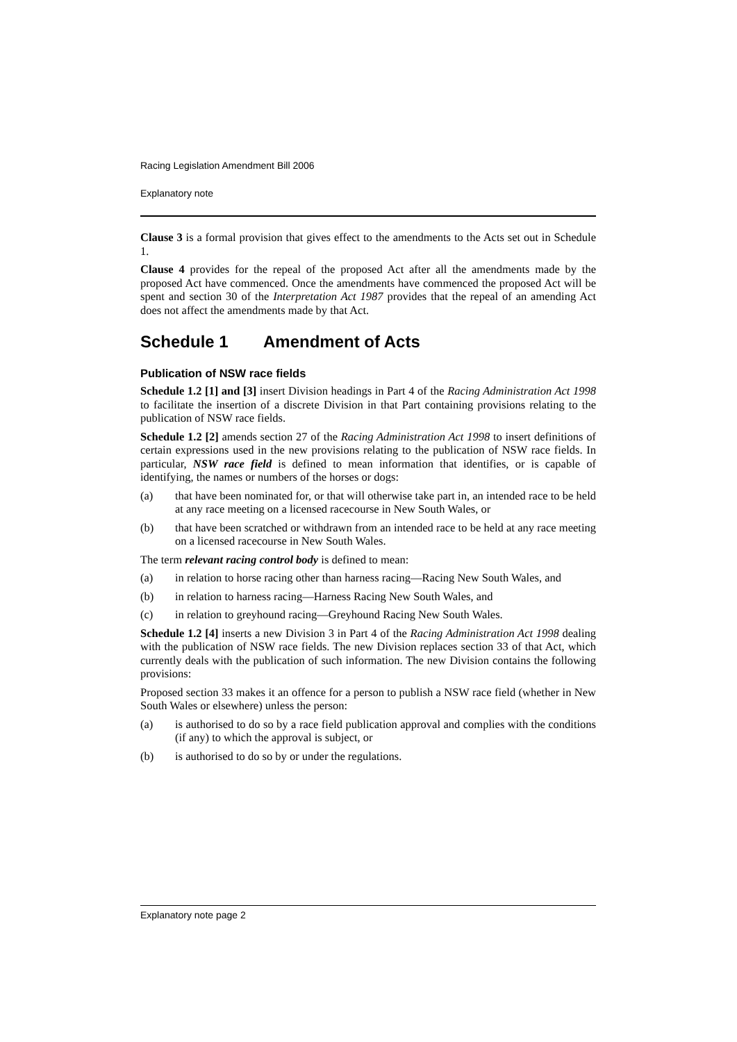Racing Legislation Amendment Bill 2006
Explanatory note
Clause 3 is a formal provision that gives effect to the amendments to the Acts set out in Schedule 1.
Clause 4 provides for the repeal of the proposed Act after all the amendments made by the proposed Act have commenced. Once the amendments have commenced the proposed Act will be spent and section 30 of the Interpretation Act 1987 provides that the repeal of an amending Act does not affect the amendments made by that Act.
Schedule 1 Amendment of Acts
Publication of NSW race fields
Schedule 1.2 [1] and [3] insert Division headings in Part 4 of the Racing Administration Act 1998 to facilitate the insertion of a discrete Division in that Part containing provisions relating to the publication of NSW race fields.
Schedule 1.2 [2] amends section 27 of the Racing Administration Act 1998 to insert definitions of certain expressions used in the new provisions relating to the publication of NSW race fields. In particular, NSW race field is defined to mean information that identifies, or is capable of identifying, the names or numbers of the horses or dogs:
(a) that have been nominated for, or that will otherwise take part in, an intended race to be held at any race meeting on a licensed racecourse in New South Wales, or
(b) that have been scratched or withdrawn from an intended race to be held at any race meeting on a licensed racecourse in New South Wales.
The term relevant racing control body is defined to mean:
(a) in relation to horse racing other than harness racing—Racing New South Wales, and
(b) in relation to harness racing—Harness Racing New South Wales, and
(c) in relation to greyhound racing—Greyhound Racing New South Wales.
Schedule 1.2 [4] inserts a new Division 3 in Part 4 of the Racing Administration Act 1998 dealing with the publication of NSW race fields. The new Division replaces section 33 of that Act, which currently deals with the publication of such information. The new Division contains the following provisions:
Proposed section 33 makes it an offence for a person to publish a NSW race field (whether in New South Wales or elsewhere) unless the person:
(a) is authorised to do so by a race field publication approval and complies with the conditions (if any) to which the approval is subject, or
(b) is authorised to do so by or under the regulations.
Explanatory note page 2